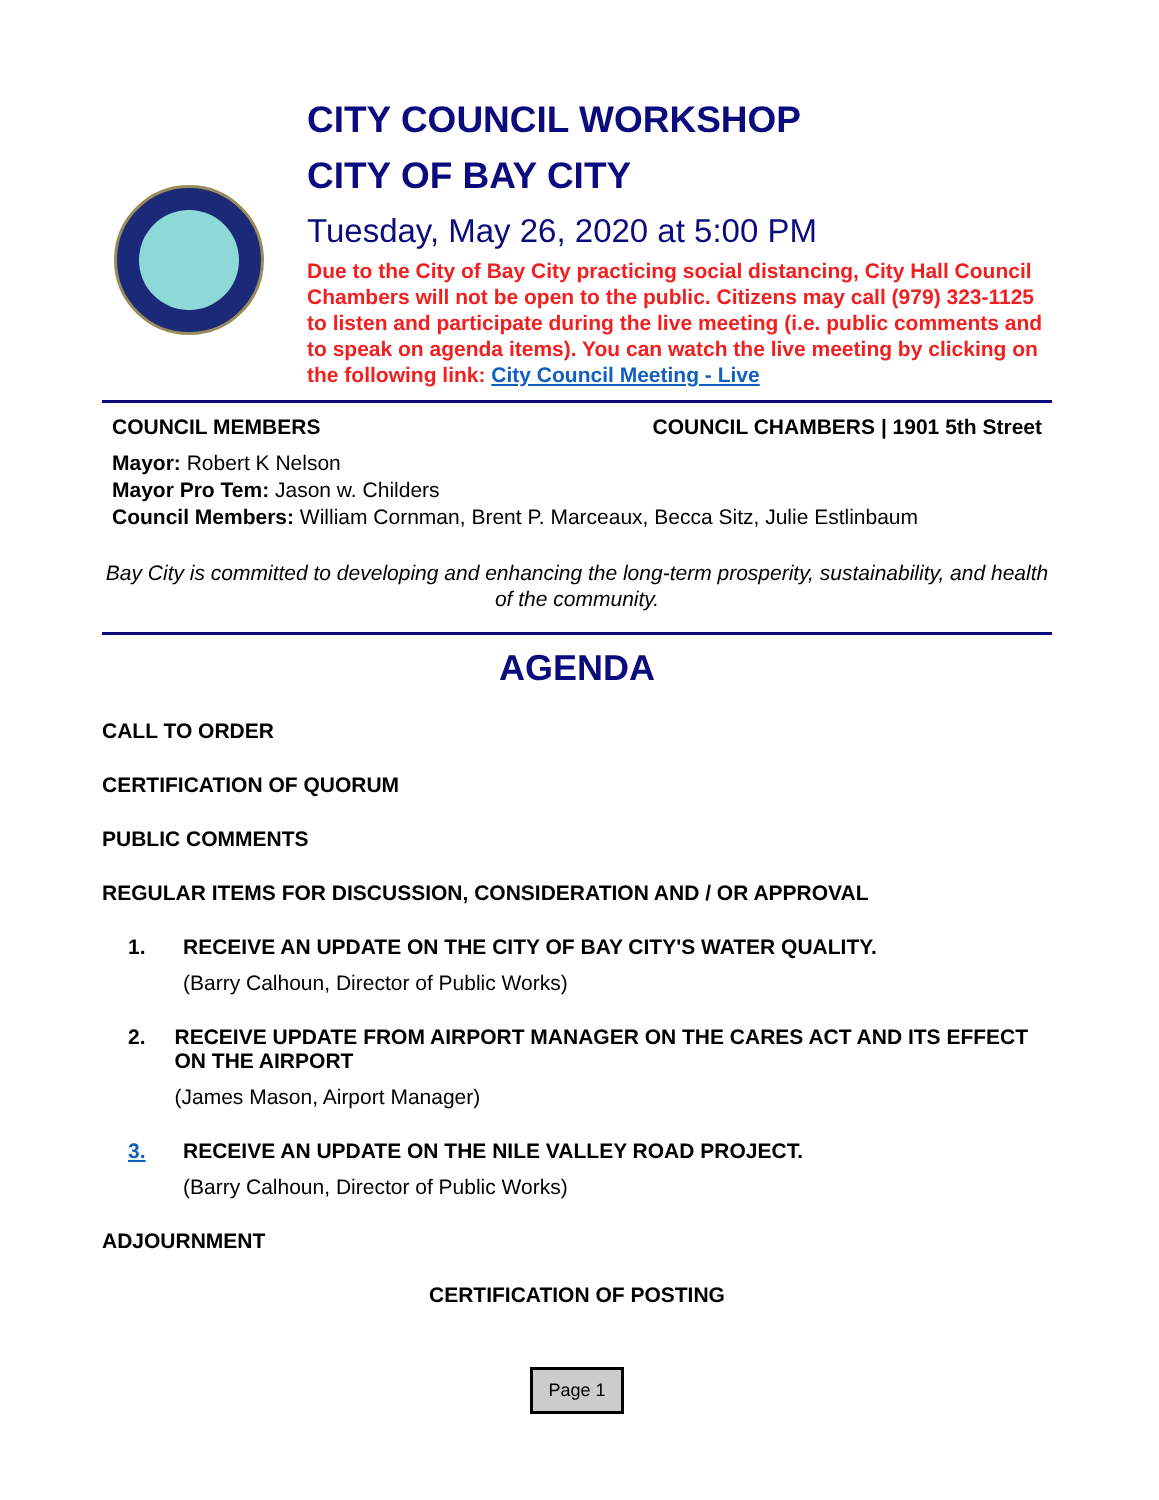CITY COUNCIL WORKSHOP
CITY OF BAY CITY
Tuesday, May 26, 2020 at 5:00 PM
Due to the City of Bay City practicing social distancing, City Hall Council Chambers will not be open to the public. Citizens may call (979) 323-1125 to listen and participate during the live meeting (i.e. public comments and to speak on agenda items). You can watch the live meeting by clicking on the following link: City Council Meeting - Live
COUNCIL MEMBERS COUNCIL CHAMBERS | 1901 5th Street
Mayor: Robert K Nelson
Mayor Pro Tem: Jason w. Childers
Council Members: William Cornman, Brent P. Marceaux, Becca Sitz, Julie Estlinbaum
Bay City is committed to developing and enhancing the long-term prosperity, sustainability, and health of the community.
AGENDA
CALL TO ORDER
CERTIFICATION OF QUORUM
PUBLIC COMMENTS
REGULAR ITEMS FOR DISCUSSION, CONSIDERATION AND / OR APPROVAL
1. RECEIVE AN UPDATE ON THE CITY OF BAY CITY'S WATER QUALITY.
(Barry Calhoun, Director of Public Works)
2. RECEIVE UPDATE FROM AIRPORT MANAGER ON THE CARES ACT AND ITS EFFECT ON THE AIRPORT
(James Mason, Airport Manager)
3. RECEIVE AN UPDATE ON THE NILE VALLEY ROAD PROJECT.
(Barry Calhoun, Director of Public Works)
ADJOURNMENT
CERTIFICATION OF POSTING
Page 1